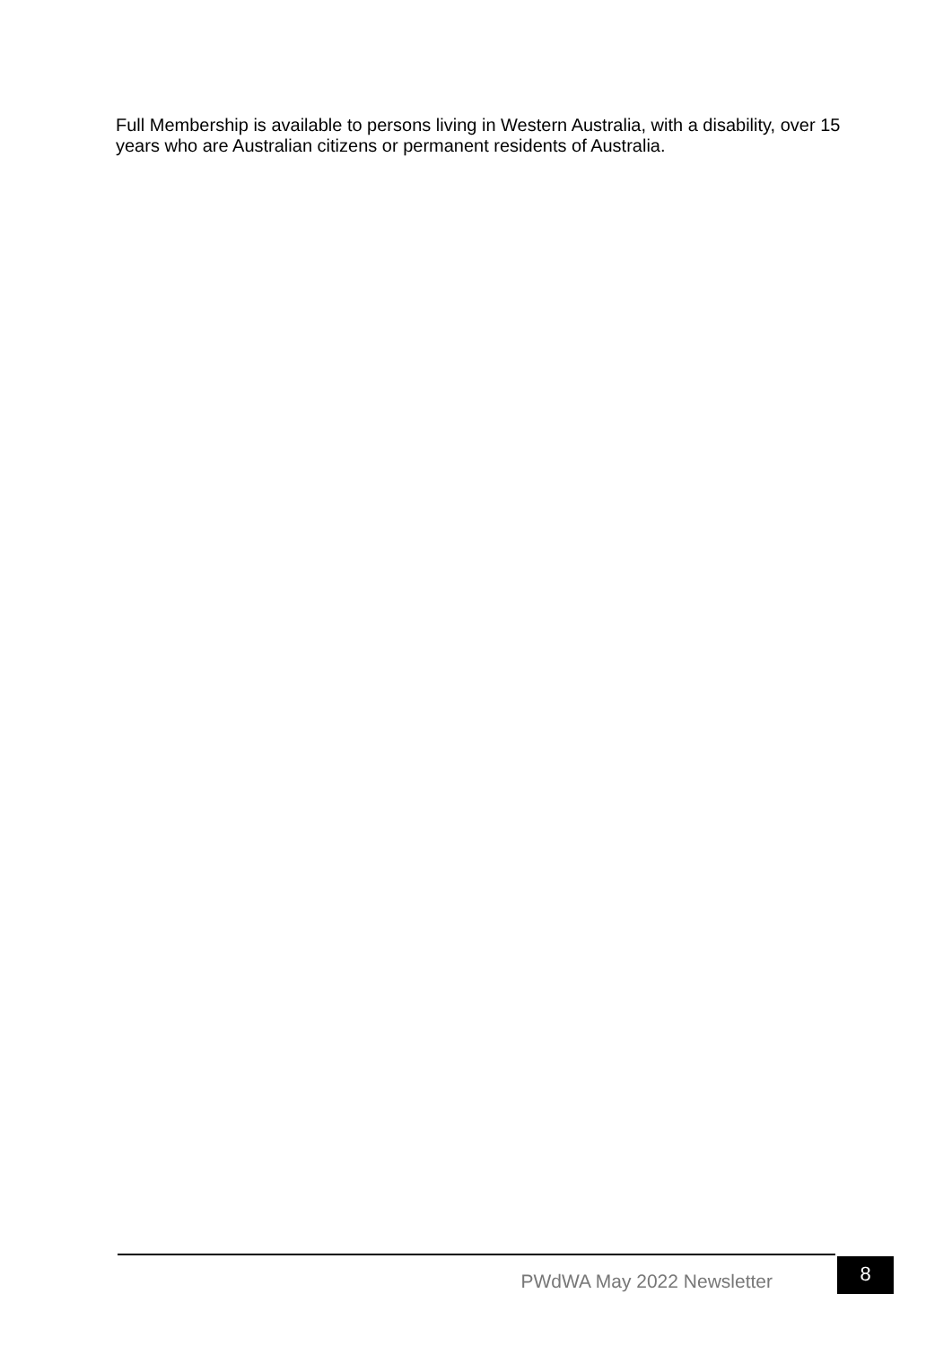Full Membership is available to persons living in Western Australia, with a disability, over 15 years who are Australian citizens or permanent residents of Australia.
PWdWA May 2022 Newsletter 8